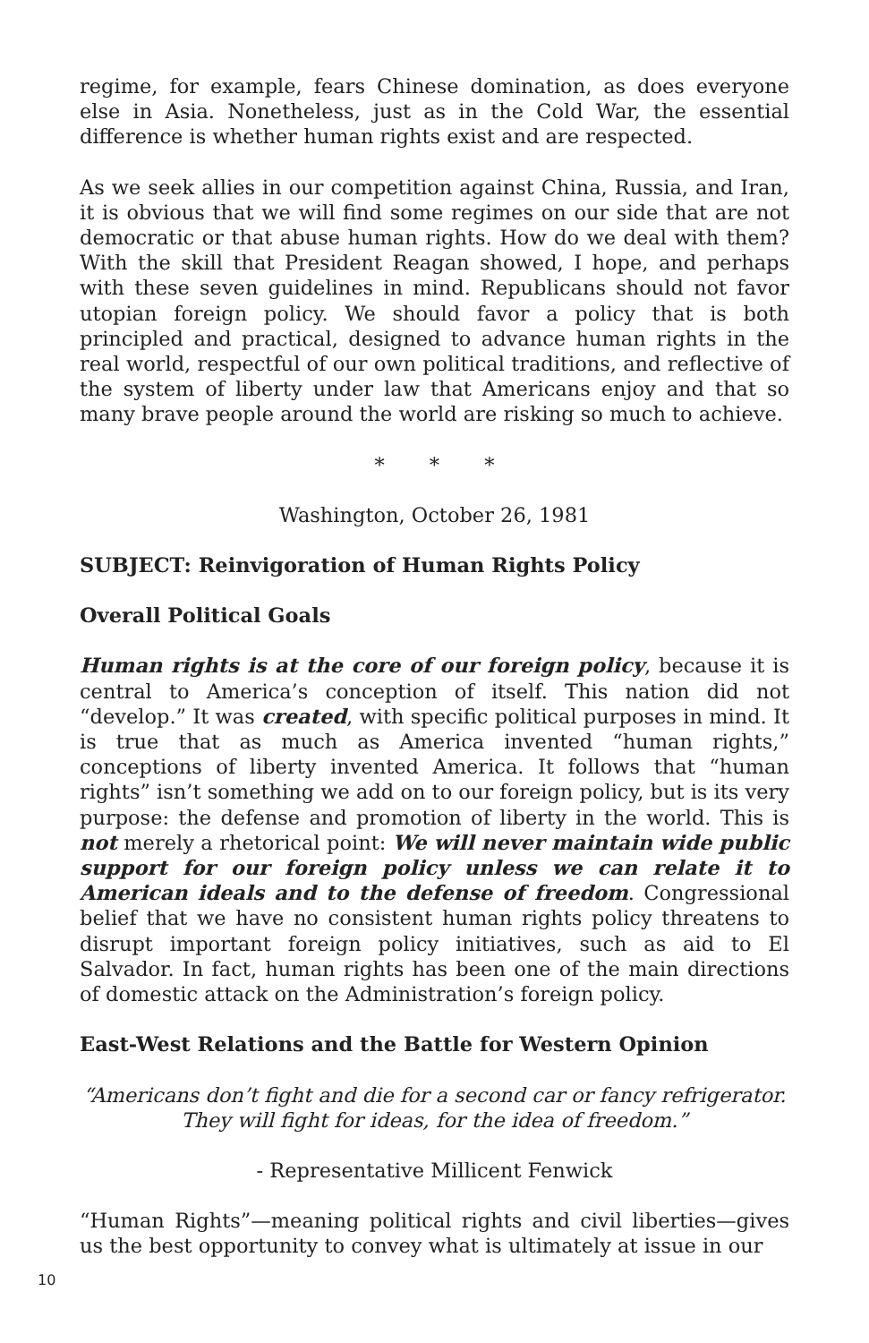regime, for example, fears Chinese domination, as does everyone else in Asia. Nonetheless, just as in the Cold War, the essential difference is whether human rights exist and are respected.
As we seek allies in our competition against China, Russia, and Iran, it is obvious that we will find some regimes on our side that are not democratic or that abuse human rights. How do we deal with them? With the skill that President Reagan showed, I hope, and perhaps with these seven guidelines in mind. Republicans should not favor utopian foreign policy. We should favor a policy that is both principled and practical, designed to advance human rights in the real world, respectful of our own political traditions, and reflective of the system of liberty under law that Americans enjoy and that so many brave people around the world are risking so much to achieve.
* * *
Washington, October 26, 1981
SUBJECT: Reinvigoration of Human Rights Policy
Overall Political Goals
Human rights is at the core of our foreign policy, because it is central to America’s conception of itself. This nation did not “develop.” It was created, with specific political purposes in mind. It is true that as much as America invented “human rights,” conceptions of liberty invented America. It follows that “human rights” isn’t something we add on to our foreign policy, but is its very purpose: the defense and promotion of liberty in the world. This is not merely a rhetorical point: We will never maintain wide public support for our foreign policy unless we can relate it to American ideals and to the defense of freedom. Congressional belief that we have no consistent human rights policy threatens to disrupt important foreign policy initiatives, such as aid to El Salvador. In fact, human rights has been one of the main directions of domestic attack on the Administration’s foreign policy.
East-West Relations and the Battle for Western Opinion
“Americans don’t fight and die for a second car or fancy refrigerator. They will fight for ideas, for the idea of freedom.”
- Representative Millicent Fenwick
“Human Rights”—meaning political rights and civil liberties—gives us the best opportunity to convey what is ultimately at issue in our
10